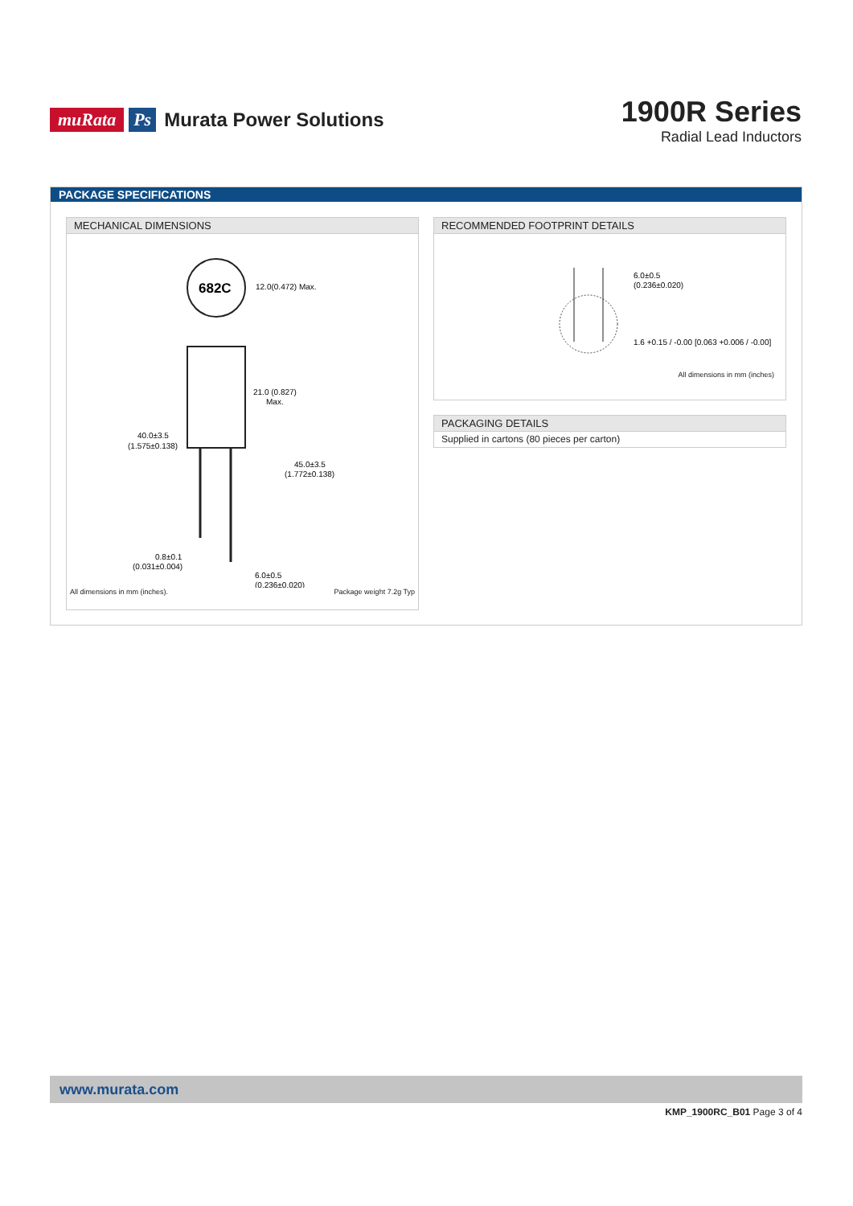muRata Ps Murata Power Solutions
1900R Series
Radial Lead Inductors
PACKAGE SPECIFICATIONS
MECHANICAL DIMENSIONS
682C
12.0(0.472) Max.
40.0±3.5
(1.575±0.138)
21.0 (0.827)
Max.
45.0±3.5
(1.772±0.138)
0.8±0.1
(0.031±0.004)
6.0±0.5
(0.236±0.020)
All dimensions in mm (inches). Package weight 7.2g Typ
RECOMMENDED FOOTPRINT DETAILS
6.0±0.5
(0.236±0.020)
1.6 +0.15 / -0.00 [0.063 +0.006 / -0.00]
All dimensions in mm (inches)
PACKAGING DETAILS
Supplied in cartons (80 pieces per carton)
www.murata.com
KMP_1900RC_B01 Page 3 of 4